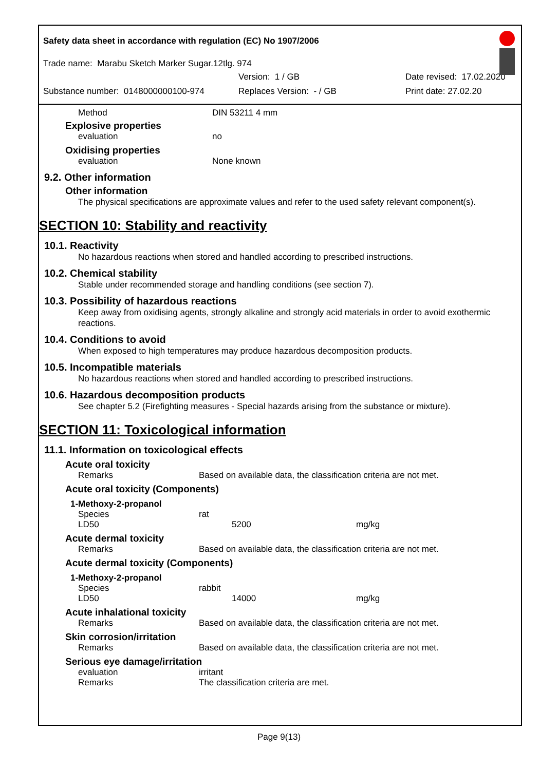Safety data sheet in accordance with regulation (EC) No 1907/2006
Trade name: Marabu Sketch Marker Sugar.12tlg. 974
Version: 1 / GB Date revised: 17.02.2020
Substance number: 0148000000100-974 Replaces Version: - / GB Print date: 27.02.20
Method DIN 53211 4 mm
Explosive properties
evaluation no
Oxidising properties
evaluation None known
9.2. Other information
Other information
The physical specifications are approximate values and refer to the used safety relevant component(s).
SECTION 10: Stability and reactivity
10.1. Reactivity
No hazardous reactions when stored and handled according to prescribed instructions.
10.2. Chemical stability
Stable under recommended storage and handling conditions (see section 7).
10.3. Possibility of hazardous reactions
Keep away from oxidising agents, strongly alkaline and strongly acid materials in order to avoid exothermic reactions.
10.4. Conditions to avoid
When exposed to high temperatures may produce hazardous decomposition products.
10.5. Incompatible materials
No hazardous reactions when stored and handled according to prescribed instructions.
10.6. Hazardous decomposition products
See chapter 5.2 (Firefighting measures - Special hazards arising from the substance or mixture).
SECTION 11: Toxicological information
11.1. Information on toxicological effects
Acute oral toxicity
Remarks Based on available data, the classification criteria are not met.
Acute oral toxicity (Components)
1-Methoxy-2-propanol
Species rat
LD50 5200 mg/kg
Acute dermal toxicity
Remarks Based on available data, the classification criteria are not met.
Acute dermal toxicity (Components)
1-Methoxy-2-propanol
Species rabbit
LD50 14000 mg/kg
Acute inhalational toxicity
Remarks Based on available data, the classification criteria are not met.
Skin corrosion/irritation
Remarks Based on available data, the classification criteria are not met.
Serious eye damage/irritation
evaluation irritant
Remarks The classification criteria are met.
Page 9(13)